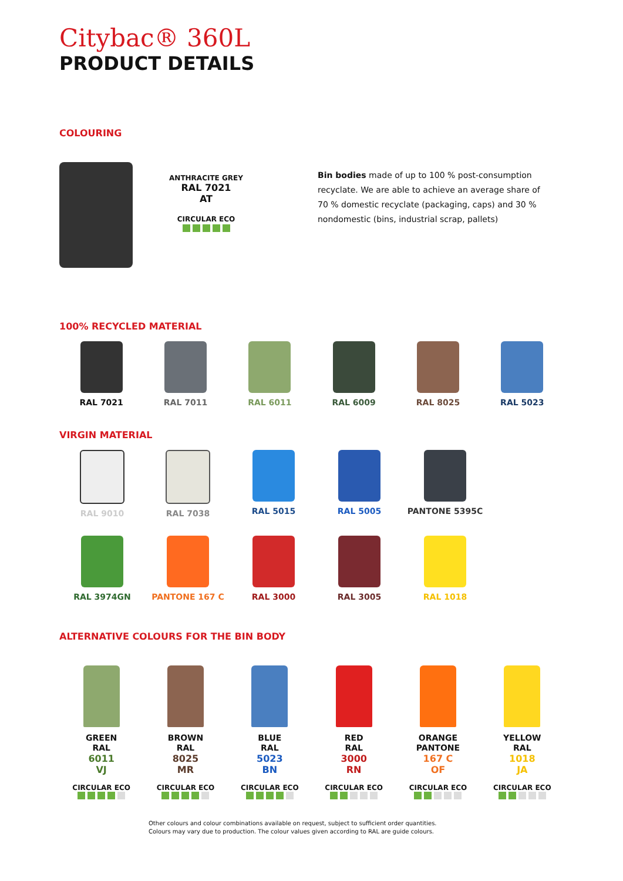Citybac® 360L
PRODUCT DETAILS
COLOURING
ANTHRACITE GREY
RAL 7021
AT
CIRCULAR ECO
Bin bodies made of up to 100 % post-consumption recyclate. We are able to achieve an average share of 70 % domestic recyclate (packaging, caps) and 30 % nondomestic (bins, industrial scrap, pallets)
100% RECYCLED MATERIAL
RAL 7021 RAL 7011 RAL 6011 RAL 6009 RAL 8025 RAL 5023
VIRGIN MATERIAL
RAL 9010 RAL 7038 RAL 5015 RAL 5005 PANTONE 5395C
RAL 3974GN PANTONE 167 C RAL 3000 RAL 3005 RAL 1018
ALTERNATIVE COLOURS FOR THE BIN BODY
GREEN
RAL
6011
VJ
CIRCULAR ECO
BROWN
RAL
8025
MR
CIRCULAR ECO
BLUE
RAL
5023
BN
CIRCULAR ECO
RED
RAL
3000
RN
CIRCULAR ECO
ORANGE
PANTONE
167 C
OF
CIRCULAR ECO
YELLOW
RAL
1018
JA
CIRCULAR ECO
Other colours and colour combinations available on request, subject to sufficient order quantities.
Colours may vary due to production. The colour values given according to RAL are guide colours.